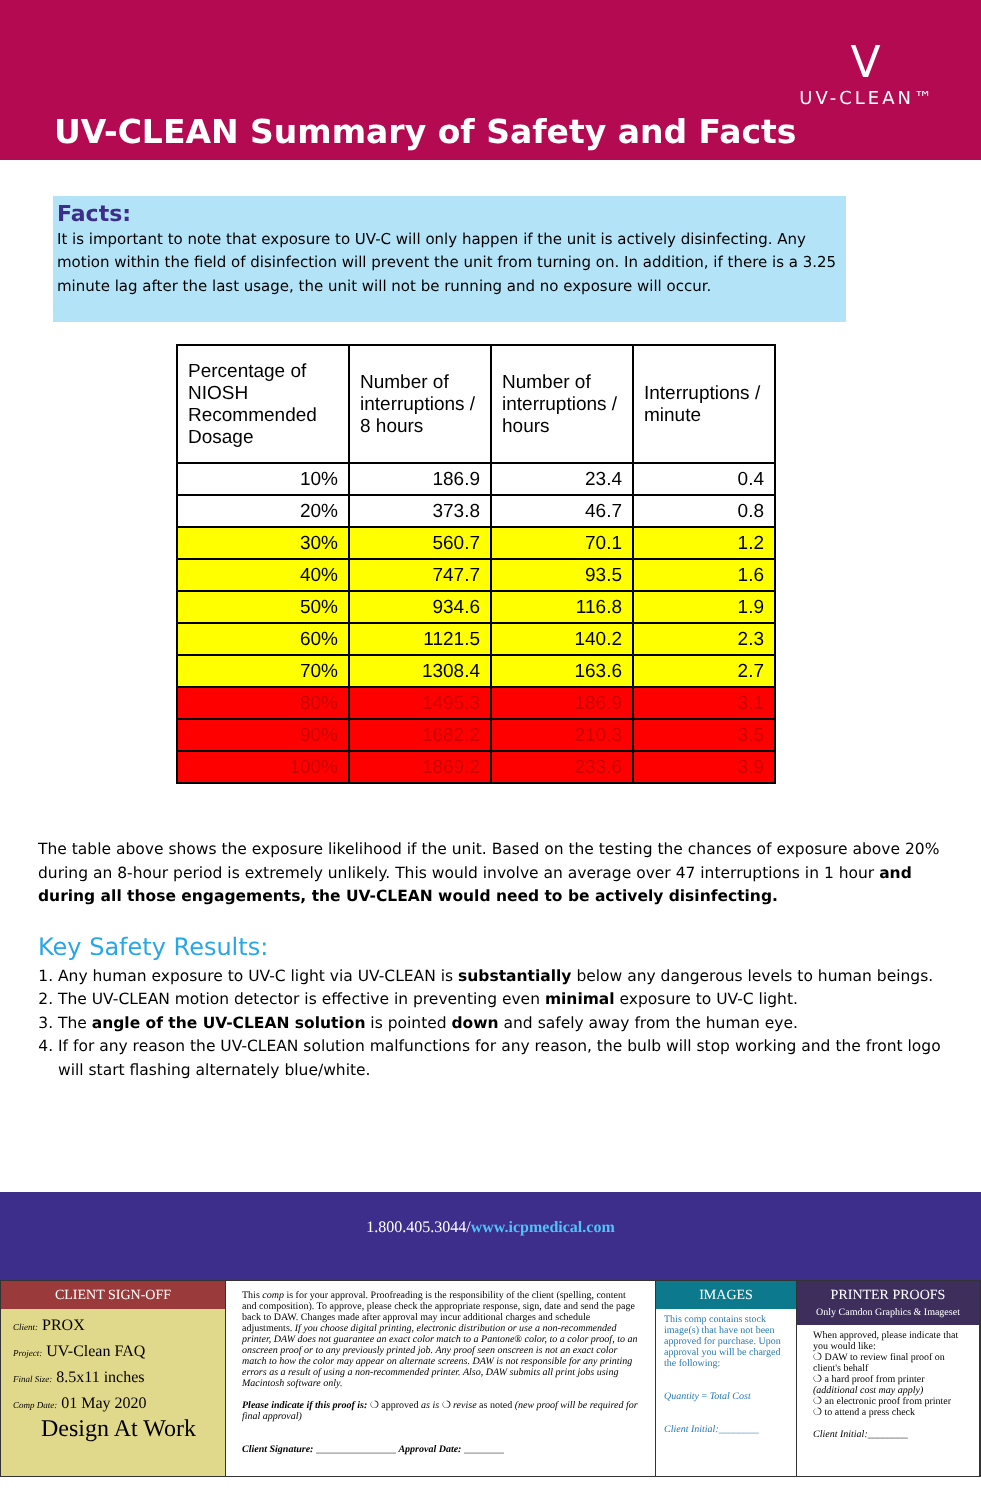V
UV-CLEAN™
UV-CLEAN Summary of Safety and Facts
Facts:
It is important to note that exposure to UV-C will only happen if the unit is actively disinfecting. Any motion within the field of disinfection will prevent the unit from turning on. In addition, if there is a 3.25 minute lag after the last usage, the unit will not be running and no exposure will occur.
| Percentage of NIOSH Recommended Dosage | Number of interruptions / 8 hours | Number of interruptions / hours | Interruptions / minute |
| --- | --- | --- | --- |
| 10% | 186.9 | 23.4 | 0.4 |
| 20% | 373.8 | 46.7 | 0.8 |
| 30% | 560.7 | 70.1 | 1.2 |
| 40% | 747.7 | 93.5 | 1.6 |
| 50% | 934.6 | 116.8 | 1.9 |
| 60% | 1121.5 | 140.2 | 2.3 |
| 70% | 1308.4 | 163.6 | 2.7 |
| 80% | 1495.3 | 186.9 | 3.1 |
| 90% | 1682.2 | 210.3 | 3.5 |
| 100% | 1869.2 | 233.6 | 3.9 |
The table above shows the exposure likelihood if the unit. Based on the testing the chances of exposure above 20% during an 8-hour period is extremely unlikely. This would involve an average over 47 interruptions in 1 hour and during all those engagements, the UV-CLEAN would need to be actively disinfecting.
Key Safety Results:
1. Any human exposure to UV-C light via UV-CLEAN is substantially below any dangerous levels to human beings.
2. The UV-CLEAN motion detector is effective in preventing even minimal exposure to UV-C light.
3. The angle of the UV-CLEAN solution is pointed down and safely away from the human eye.
4. If for any reason the UV-CLEAN solution malfunctions for any reason, the bulb will stop working and the front logo will start flashing alternately blue/white.
1.800.405.3044/www.icpmedical.com
CLIENT SIGN-OFF
Client: PROX
Project: UV-Clean FAQ
Final Size: 8.5x11 inches
Comp Date: 01 May 2020
Design At Work
This comp is for your approval. Proofreading is the responsibility of the client (spelling, content and composition). To approve, please check the appropriate response, sign, date and send the page back to DAW. Changes made after approval may incur additional charges and schedule adjustments. If you choose digital printing, electronic distribution or use a non-recommended printer, DAW does not guarantee an exact color match to a Pantone® color, to a color proof, to an onscreen proof or to any previously printed job. Any proof seen onscreen is not an exact color match to how the color may appear on alternate screens. DAW is not responsible for any printing errors as a result of using a non-recommended printer. Also, DAW submits all print jobs using Macintosh software only.
Please indicate if this proof is: ❍ approved as is ❍ revise as noted (new proof will be required for final approval)
Client Signature: ________________ Approval Date: ________
IMAGES
This comp contains stock image(s) that have not been approved for purchase. Upon approval you will be charged the following:
Quantity = Total Cost
Client Initial:________
PRINTER PROOFS
Only Camdon Graphics & Imageset
When approved, please indicate that you would like:
❍ DAW to review final proof on client's behalf
❍ a hard proof from printer (additional cost may apply)
❍ an electronic proof from printer
❍ to attend a press check
Client Initial:________